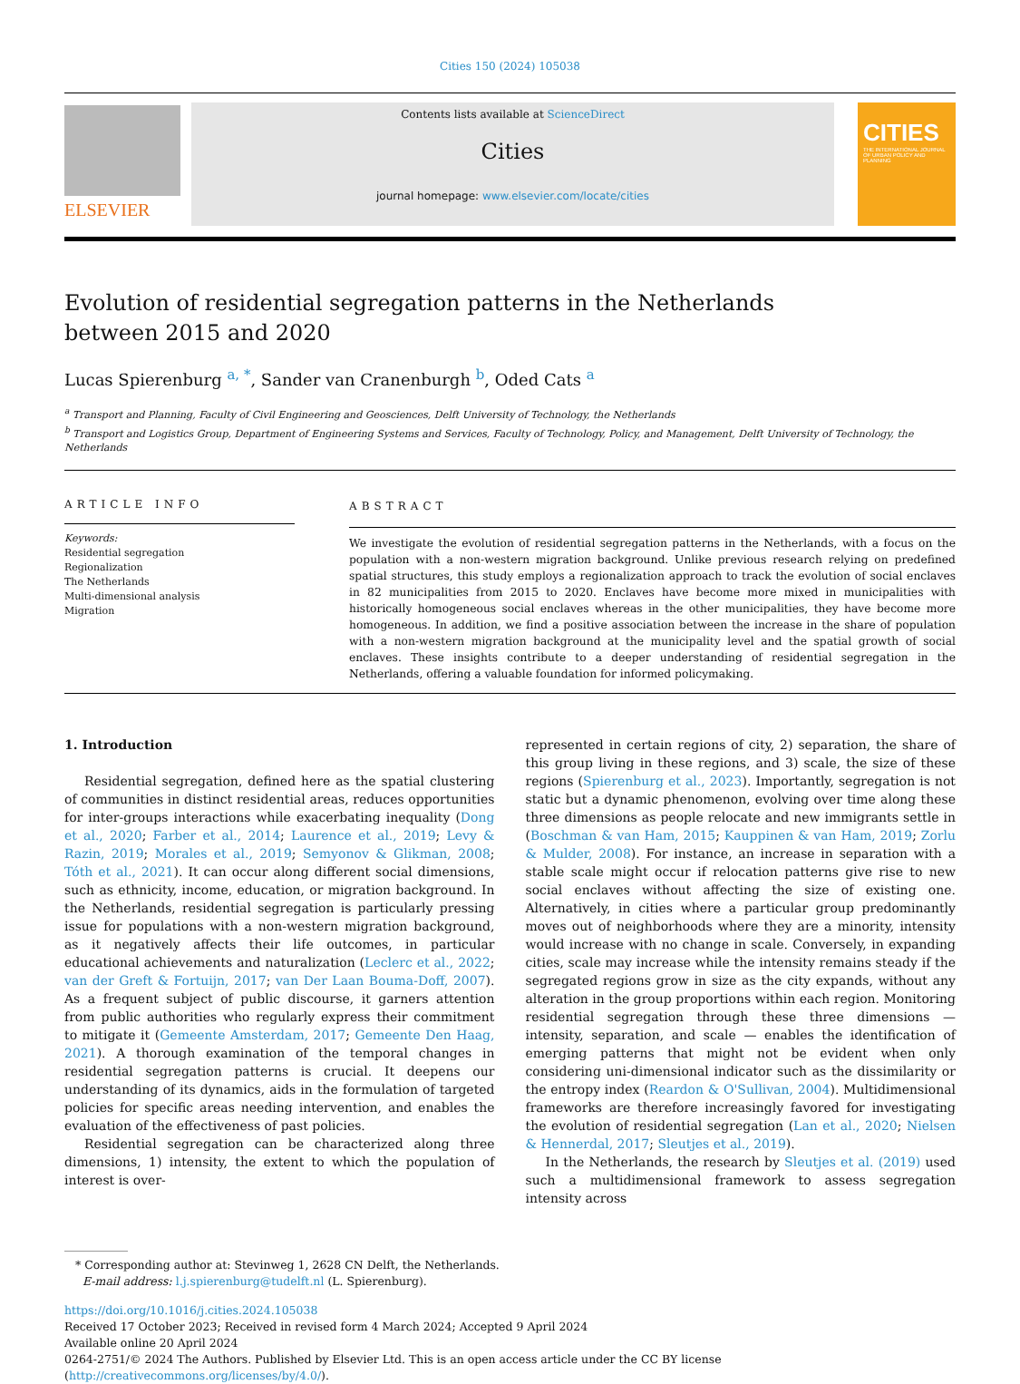Cities 150 (2024) 105038
ELSEVIER
Contents lists available at ScienceDirect
Cities
journal homepage: www.elsevier.com/locate/cities
CITIES
THE INTERNATIONAL JOURNAL OF URBAN POLICY AND PLANNING
Evolution of residential segregation patterns in the Netherlands between 2015 and 2020
Lucas Spierenburg <sup>a, *</sup>, Sander van Cranenburgh <sup>b</sup>, Oded Cats <sup>a</sup>
<sup>a</sup> Transport and Planning, Faculty of Civil Engineering and Geosciences, Delft University of Technology, the Netherlands
<sup>b</sup> Transport and Logistics Group, Department of Engineering Systems and Services, Faculty of Technology, Policy, and Management, Delft University of Technology, the Netherlands
ARTICLE INFO
Keywords:
Residential segregation
Regionalization
The Netherlands
Multi-dimensional analysis
Migration
ABSTRACT
We investigate the evolution of residential segregation patterns in the Netherlands, with a focus on the population with a non-western migration background. Unlike previous research relying on predefined spatial structures, this study employs a regionalization approach to track the evolution of social enclaves in 82 municipalities from 2015 to 2020. Enclaves have become more mixed in municipalities with historically homogeneous social enclaves whereas in the other municipalities, they have become more homogeneous. In addition, we find a positive association between the increase in the share of population with a non-western migration background at the municipality level and the spatial growth of social enclaves. These insights contribute to a deeper understanding of residential segregation in the Netherlands, offering a valuable foundation for informed policymaking.
1. Introduction
Residential segregation, defined here as the spatial clustering of communities in distinct residential areas, reduces opportunities for inter-groups interactions while exacerbating inequality (Dong et al., 2020; Farber et al., 2014; Laurence et al., 2019; Levy & Razin, 2019; Morales et al., 2019; Semyonov & Glikman, 2008; Tóth et al., 2021). It can occur along different social dimensions, such as ethnicity, income, education, or migration background. In the Netherlands, residential segregation is particularly pressing issue for populations with a non-western migration background, as it negatively affects their life outcomes, in particular educational achievements and naturalization (Leclerc et al., 2022; van der Greft & Fortuijn, 2017; van Der Laan Bouma-Doff, 2007). As a frequent subject of public discourse, it garners attention from public authorities who regularly express their commitment to mitigate it (Gemeente Amsterdam, 2017; Gemeente Den Haag, 2021). A thorough examination of the temporal changes in residential segregation patterns is crucial. It deepens our understanding of its dynamics, aids in the formulation of targeted policies for specific areas needing intervention, and enables the evaluation of the effectiveness of past policies.
Residential segregation can be characterized along three dimensions, 1) intensity, the extent to which the population of interest is over-
represented in certain regions of city, 2) separation, the share of this group living in these regions, and 3) scale, the size of these regions (Spierenburg et al., 2023). Importantly, segregation is not static but a dynamic phenomenon, evolving over time along these three dimensions as people relocate and new immigrants settle in (Boschman & van Ham, 2015; Kauppinen & van Ham, 2019; Zorlu & Mulder, 2008). For instance, an increase in separation with a stable scale might occur if relocation patterns give rise to new social enclaves without affecting the size of existing one. Alternatively, in cities where a particular group predominantly moves out of neighborhoods where they are a minority, intensity would increase with no change in scale. Conversely, in expanding cities, scale may increase while the intensity remains steady if the segregated regions grow in size as the city expands, without any alteration in the group proportions within each region. Monitoring residential segregation through these three dimensions — intensity, separation, and scale — enables the identification of emerging patterns that might not be evident when only considering uni-dimensional indicator such as the dissimilarity or the entropy index (Reardon & O'Sullivan, 2004). Multidimensional frameworks are therefore increasingly favored for investigating the evolution of residential segregation (Lan et al., 2020; Nielsen & Hennerdal, 2017; Sleutjes et al., 2019).
In the Netherlands, the research by Sleutjes et al. (2019) used such a multidimensional framework to assess segregation intensity across
* Corresponding author at: Stevinweg 1, 2628 CN Delft, the Netherlands.
E-mail address: l.j.spierenburg@tudelft.nl (L. Spierenburg).
https://doi.org/10.1016/j.cities.2024.105038
Received 17 October 2023; Received in revised form 4 March 2024; Accepted 9 April 2024
Available online 20 April 2024
0264-2751/© 2024 The Authors. Published by Elsevier Ltd. This is an open access article under the CC BY license (http://creativecommons.org/licenses/by/4.0/).